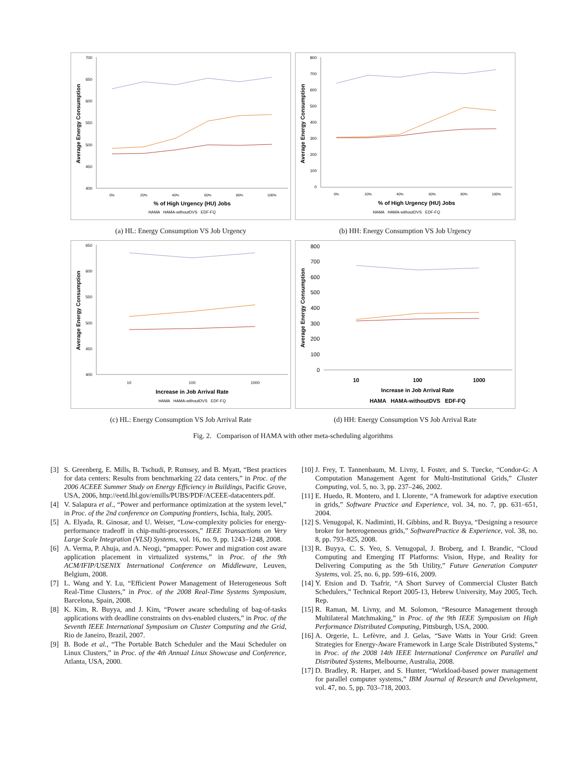700
650
600
550
500
450
400
Average Energy Consumption
0%
20%
40%
60%
80%
100%
% of High Urgency (HU) Jobs
HAMA HAMA-withoutDVS EDF-FQ
(a) HL: Energy Consumption VS Job Urgency
800
700
600
500
400
300
200
100
0
Average Energy Consumption
0%
20%
40%
60%
80%
100%
% of High Urgency (HU) Jobs
HAMA HAMA-withoutDVS EDF-FQ
(b) HH: Energy Consumption VS Job Urgency
650
600
550
500
450
400
Average Energy Consumption
10
100
1000
Increase in Job Arrival Rate
HAMA HAMA-withoutDVS EDF-FQ
(c) HL: Energy Consumption VS Job Arrival Rate
800
700
600
500
400
300
200
100
0
Average Energy Consumption
10
100
1000
Increase in Job Arrival Rate
HAMA HAMA-withoutDVS EDF-FQ
(d) HH: Energy Consumption VS Job Arrival Rate
Fig. 2. Comparison of HAMA with other meta-scheduling algorithms
[3] S. Greenberg, E. Mills, B. Tschudi, P. Rumsey, and B. Myatt, “Best practices for data centers: Results from benchmarking 22 data centers,” in Proc. of the 2006 ACEEE Summer Study on Energy Efficiency in Buildings, Pacific Grove, USA, 2006, http://eetd.lbl.gov/emills/PUBS/PDF/ACEEE-datacenters.pdf.
[4] V. Salapura et al., “Power and performance optimization at the system level,” in Proc. of the 2nd conference on Computing frontiers, Ischia, Italy, 2005.
[5] A. Elyada, R. Ginosar, and U. Weiser, “Low-complexity policies for energy-performance tradeoff in chip-multi-processors,” IEEE Transactions on Very Large Scale Integration (VLSI) Systems, vol. 16, no. 9, pp. 1243–1248, 2008.
[6] A. Verma, P. Ahuja, and A. Neogi, “pmapper: Power and migration cost aware application placement in virtualized systems,” in Proc. of the 9th ACM/IFIP/USENIX International Conference on Middleware, Leuven, Belgium, 2008.
[7] L. Wang and Y. Lu, “Efficient Power Management of Heterogeneous Soft Real-Time Clusters,” in Proc. of the 2008 Real-Time Systems Symposium, Barcelona, Spain, 2008.
[8] K. Kim, R. Buyya, and J. Kim, “Power aware scheduling of bag-of-tasks applications with deadline constraints on dvs-enabled clusters,” in Proc. of the Seventh IEEE International Symposium on Cluster Computing and the Grid, Rio de Janeiro, Brazil, 2007.
[9] B. Bode et al., “The Portable Batch Scheduler and the Maui Scheduler on Linux Clusters,” in Proc. of the 4th Annual Linux Showcase and Conference, Atlanta, USA, 2000.
[10] J. Frey, T. Tannenbaum, M. Livny, I. Foster, and S. Tuecke, “Condor-G: A Computation Management Agent for Multi-Institutional Grids,” Cluster Computing, vol. 5, no. 3, pp. 237–246, 2002.
[11] E. Huedo, R. Montero, and I. Llorente, “A framework for adaptive execution in grids,” Software Practice and Experience, vol. 34, no. 7, pp. 631–651, 2004.
[12] S. Venugopal, K. Nadiminti, H. Gibbins, and R. Buyya, “Designing a resource broker for heterogeneous grids,” SoftwarePractice & Experience, vol. 38, no. 8, pp. 793–825, 2008.
[13] R. Buyya, C. S. Yeo, S. Venugopal, J. Broberg, and I. Brandic, “Cloud Computing and Emerging IT Platforms: Vision, Hype, and Reality for Delivering Computing as the 5th Utility,” Future Generation Computer Systems, vol. 25, no. 6, pp. 599–616, 2009.
[14] Y. Etsion and D. Tsafrir, “A Short Survey of Commercial Cluster Batch Schedulers,” Technical Report 2005-13, Hebrew University, May 2005, Tech. Rep.
[15] R. Raman, M. Livny, and M. Solomon, “Resource Management through Multilateral Matchmaking,” in Proc. of the 9th IEEE Symposium on High Performance Distributed Computing, Pittsburgh, USA, 2000.
[16] A. Orgerie, L. Lefèvre, and J. Gelas, “Save Watts in Your Grid: Green Strategies for Energy-Aware Framework in Large Scale Distributed Systems,” in Proc. of the 2008 14th IEEE International Conference on Parallel and Distributed Systems, Melbourne, Australia, 2008.
[17] D. Bradley, R. Harper, and S. Hunter, “Workload-based power management for parallel computer systems,” IBM Journal of Research and Development, vol. 47, no. 5, pp. 703–718, 2003.